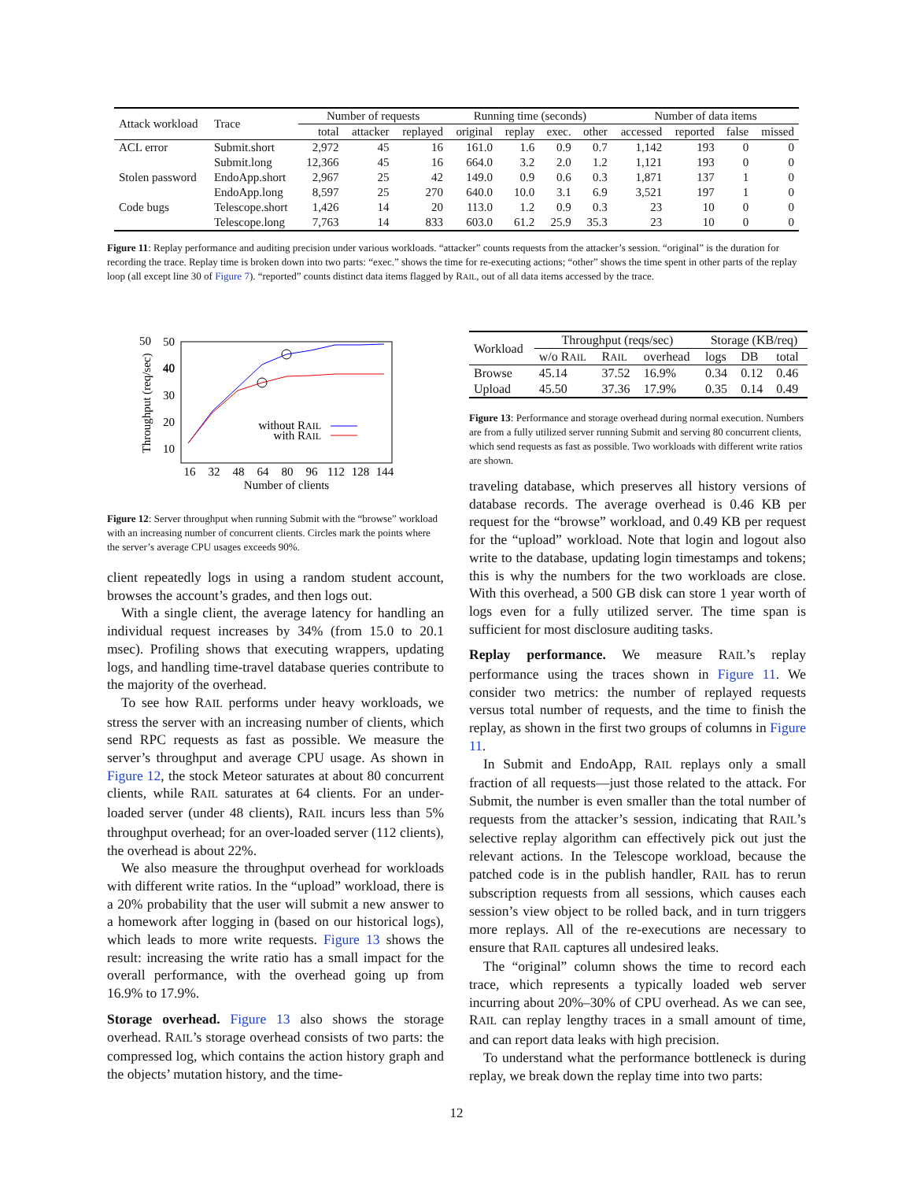| Attack workload | Trace | Number of requests | | | Running time (seconds) | | | | Number of data items | | | |
| | | total | attacker | replayed | original | replay | exec. | other | accessed | reported | false | missed |
| ACL error | Submit.short | 2,972 | 45 | 16 | 161.0 | 1.6 | 0.9 | 0.7 | 1,142 | 193 | 0 | 0 |
| | Submit.long | 12,366 | 45 | 16 | 664.0 | 3.2 | 2.0 | 1.2 | 1,121 | 193 | 0 | 0 |
| Stolen password | EndoApp.short | 2,967 | 25 | 42 | 149.0 | 0.9 | 0.6 | 0.3 | 1,871 | 137 | 1 | 0 |
| | EndoApp.long | 8,597 | 25 | 270 | 640.0 | 10.0 | 3.1 | 6.9 | 3,521 | 197 | 1 | 0 |
| Code bugs | Telescope.short | 1,426 | 14 | 20 | 113.0 | 1.2 | 0.9 | 0.3 | 23 | 10 | 0 | 0 |
| | Telescope.long | 7,763 | 14 | 833 | 603.0 | 61.2 | 25.9 | 35.3 | 23 | 10 | 0 | 0 |
Figure 11: Replay performance and auditing precision under various workloads. “attacker” counts requests from the attacker’s session. “original” is the duration for recording the trace. Replay time is broken down into two parts: “exec.” shows the time for re-executing actions; “other” shows the time spent in other parts of the replay loop (all except line 30 of Figure 7). “reported” counts distinct data items flagged by RAIL, out of all data items accessed by the trace.
50
40
50
40
30
20
10
without RAIL
with RAIL
16
32
48
64
80
96
112
128
144
Number of clients
Throughput (req/sec)
Figure 12: Server throughput when running Submit with the “browse” workload with an increasing number of concurrent clients. Circles mark the points where the server’s average CPU usages exceeds 90%.
client repeatedly logs in using a random student account, browses the account’s grades, and then logs out.
With a single client, the average latency for handling an individual request increases by 34% (from 15.0 to 20.1 msec). Profiling shows that executing wrappers, updating logs, and handling time-travel database queries contribute to the majority of the overhead.
To see how RAIL performs under heavy workloads, we stress the server with an increasing number of clients, which send RPC requests as fast as possible. We measure the server’s throughput and average CPU usage. As shown in Figure 12, the stock Meteor saturates at about 80 concurrent clients, while RAIL saturates at 64 clients. For an under-loaded server (under 48 clients), RAIL incurs less than 5% throughput overhead; for an over-loaded server (112 clients), the overhead is about 22%.
We also measure the throughput overhead for workloads with different write ratios. In the “upload” workload, there is a 20% probability that the user will submit a new answer to a homework after logging in (based on our historical logs), which leads to more write requests. Figure 13 shows the result: increasing the write ratio has a small impact for the overall performance, with the overhead going up from 16.9% to 17.9%.
Storage overhead. Figure 13 also shows the storage overhead. RAIL’s storage overhead consists of two parts: the compressed log, which contains the action history graph and the objects’ mutation history, and the time-
| Workload | Throughput (reqs/sec) | | | Storage (KB/req) | | |
| | w/o R AIL | R AIL | overhead | logs | DB | total |
| Browse | 45.14 | 37.52 | 16.9% | 0.34 | 0.12 | 0.46 |
| Upload | 45.50 | 37.36 | 17.9% | 0.35 | 0.14 | 0.49 |
Figure 13: Performance and storage overhead during normal execution. Numbers are from a fully utilized server running Submit and serving 80 concurrent clients, which send requests as fast as possible. Two workloads with different write ratios are shown.
traveling database, which preserves all history versions of database records. The average overhead is 0.46 KB per request for the “browse” workload, and 0.49 KB per request for the “upload” workload. Note that login and logout also write to the database, updating login timestamps and tokens; this is why the numbers for the two workloads are close. With this overhead, a 500 GB disk can store 1 year worth of logs even for a fully utilized server. The time span is sufficient for most disclosure auditing tasks.
Replay performance. We measure RAIL’s replay performance using the traces shown in Figure 11. We consider two metrics: the number of replayed requests versus total number of requests, and the time to finish the replay, as shown in the first two groups of columns in Figure 11.
In Submit and EndoApp, RAIL replays only a small fraction of all requests—just those related to the attack. For Submit, the number is even smaller than the total number of requests from the attacker’s session, indicating that RAIL’s selective replay algorithm can effectively pick out just the relevant actions. In the Telescope workload, because the patched code is in the publish handler, RAIL has to rerun subscription requests from all sessions, which causes each session’s view object to be rolled back, and in turn triggers more replays. All of the re-executions are necessary to ensure that RAIL captures all undesired leaks.
The “original” column shows the time to record each trace, which represents a typically loaded web server incurring about 20%–30% of CPU overhead. As we can see, RAIL can replay lengthy traces in a small amount of time, and can report data leaks with high precision.
To understand what the performance bottleneck is during replay, we break down the replay time into two parts:
12